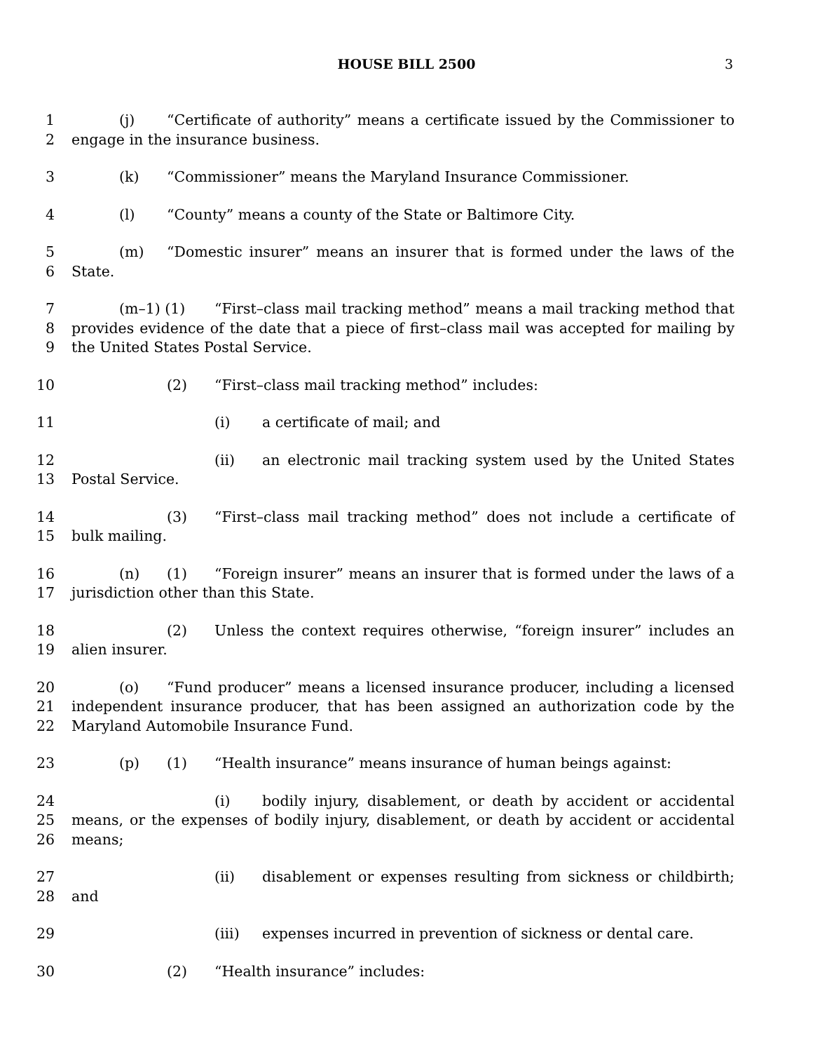HOUSE BILL 2500 3
1
2
(j) “Certificate of authority” means a certificate issued by the Commissioner to engage in the insurance business.
3 (k) “Commissioner” means the Maryland Insurance Commissioner.
4 (l) “County” means a county of the State or Baltimore City.
5
6
(m) “Domestic insurer” means an insurer that is formed under the laws of the State.
7
8
9
(m–1) (1) “First–class mail tracking method” means a mail tracking method that provides evidence of the date that a piece of first–class mail was accepted for mailing by the United States Postal Service.
10 (2) “First–class mail tracking method” includes:
11 (i) a certificate of mail; and
12
13
(ii) an electronic mail tracking system used by the United States Postal Service.
14
15
(3) “First–class mail tracking method” does not include a certificate of bulk mailing.
16
17
(n) (1) “Foreign insurer” means an insurer that is formed under the laws of a jurisdiction other than this State.
18
19
(2) Unless the context requires otherwise, “foreign insurer” includes an alien insurer.
20
21
22
(o) “Fund producer” means a licensed insurance producer, including a licensed independent insurance producer, that has been assigned an authorization code by the Maryland Automobile Insurance Fund.
23 (p) (1) “Health insurance” means insurance of human beings against:
24
25
26
(i) bodily injury, disablement, or death by accident or accidental means, or the expenses of bodily injury, disablement, or death by accident or accidental means;
27
28
(ii) disablement or expenses resulting from sickness or childbirth; and
29 (iii) expenses incurred in prevention of sickness or dental care.
30 (2) “Health insurance” includes: